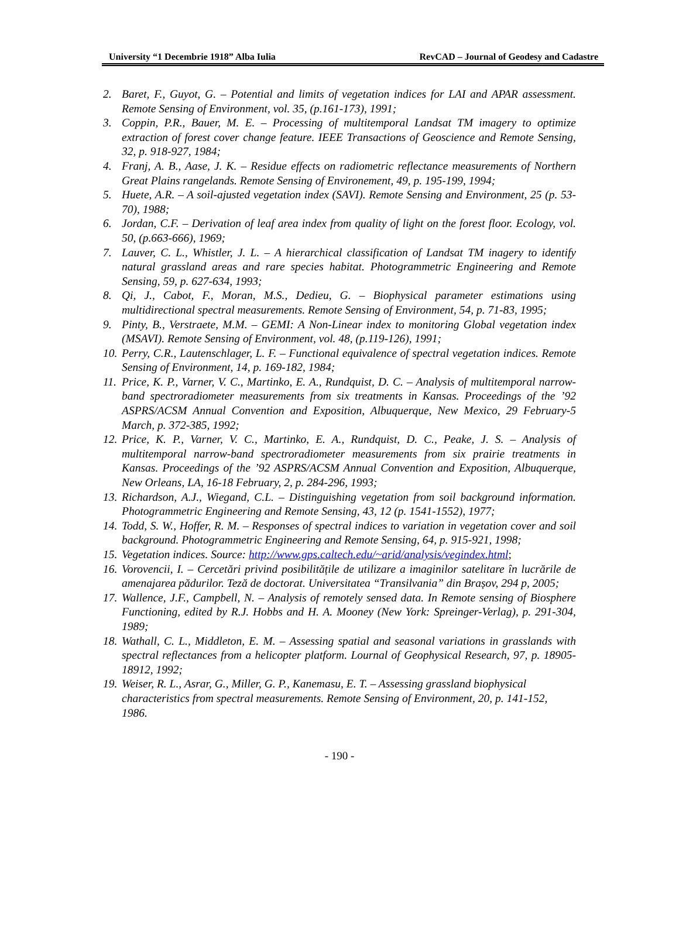University “1 Decembrie 1918” Alba Iulia RevCAD – Journal of Geodesy and Cadastre
2. Baret, F., Guyot, G. – Potential and limits of vegetation indices for LAI and APAR assessment. Remote Sensing of Environment, vol. 35, (p.161-173), 1991;
3. Coppin, P.R., Bauer, M. E. – Processing of multitemporal Landsat TM imagery to optimize extraction of forest cover change feature. IEEE Transactions of Geoscience and Remote Sensing, 32, p. 918-927, 1984;
4. Franj, A. B., Aase, J. K. – Residue effects on radiometric reflectance measurements of Northern Great Plains rangelands. Remote Sensing of Environement, 49, p. 195-199, 1994;
5. Huete, A.R. – A soil-ajusted vegetation index (SAVI). Remote Sensing and Environment, 25 (p. 53-70), 1988;
6. Jordan, C.F. – Derivation of leaf area index from quality of light on the forest floor. Ecology, vol. 50, (p.663-666), 1969;
7. Lauver, C. L., Whistler, J. L. – A hierarchical classification of Landsat TM inagery to identify natural grassland areas and rare species habitat. Photogrammetric Engineering and Remote Sensing, 59, p. 627-634, 1993;
8. Qi, J., Cabot, F., Moran, M.S., Dedieu, G. – Biophysical parameter estimations using multidirectional spectral measurements. Remote Sensing of Environment, 54, p. 71-83, 1995;
9. Pinty, B., Verstraete, M.M. – GEMI: A Non-Linear index to monitoring Global vegetation index (MSAVI). Remote Sensing of Environment, vol. 48, (p.119-126), 1991;
10. Perry, C.R., Lautenschlager, L. F. – Functional equivalence of spectral vegetation indices. Remote Sensing of Environment, 14, p. 169-182, 1984;
11. Price, K. P., Varner, V. C., Martinko, E. A., Rundquist, D. C. – Analysis of multitemporal narrow-band spectroradiometer measurements from six treatments in Kansas. Proceedings of the ’92 ASPRS/ACSM Annual Convention and Exposition, Albuquerque, New Mexico, 29 February-5 March, p. 372-385, 1992;
12. Price, K. P., Varner, V. C., Martinko, E. A., Rundquist, D. C., Peake, J. S. – Analysis of multitemporal narrow-band spectroradiometer measurements from six prairie treatments in Kansas. Proceedings of the ’92 ASPRS/ACSM Annual Convention and Exposition, Albuquerque, New Orleans, LA, 16-18 February, 2, p. 284-296, 1993;
13. Richardson, A.J., Wiegand, C.L. – Distinguishing vegetation from soil background information. Photogrammetric Engineering and Remote Sensing, 43, 12 (p. 1541-1552), 1977;
14. Todd, S. W., Hoffer, R. M. – Responses of spectral indices to variation in vegetation cover and soil background. Photogrammetric Engineering and Remote Sensing, 64, p. 915-921, 1998;
15. Vegetation indices. Source: http://www.gps.caltech.edu/~arid/analysis/vegindex.html;
16. Vorovencii, I. – Cercetări privind posibilitățile de utilizare a imaginilor satelitare în lucrările de amenajarea pădurilor. Teză de doctorat. Universitatea “Transilvania” din Brașov, 294 p, 2005;
17. Wallence, J.F., Campbell, N. – Analysis of remotely sensed data. In Remote sensing of Biosphere Functioning, edited by R.J. Hobbs and H. A. Mooney (New York: Spreinger-Verlag), p. 291-304, 1989;
18. Wathall, C. L., Middleton, E. M. – Assessing spatial and seasonal variations in grasslands with spectral reflectances from a helicopter platform. Lournal of Geophysical Research, 97, p. 18905-18912, 1992;
19. Weiser, R. L., Asrar, G., Miller, G. P., Kanemasu, E. T. – Assessing grassland biophysical characteristics from spectral measurements. Remote Sensing of Environment, 20, p. 141-152, 1986.
- 190 -